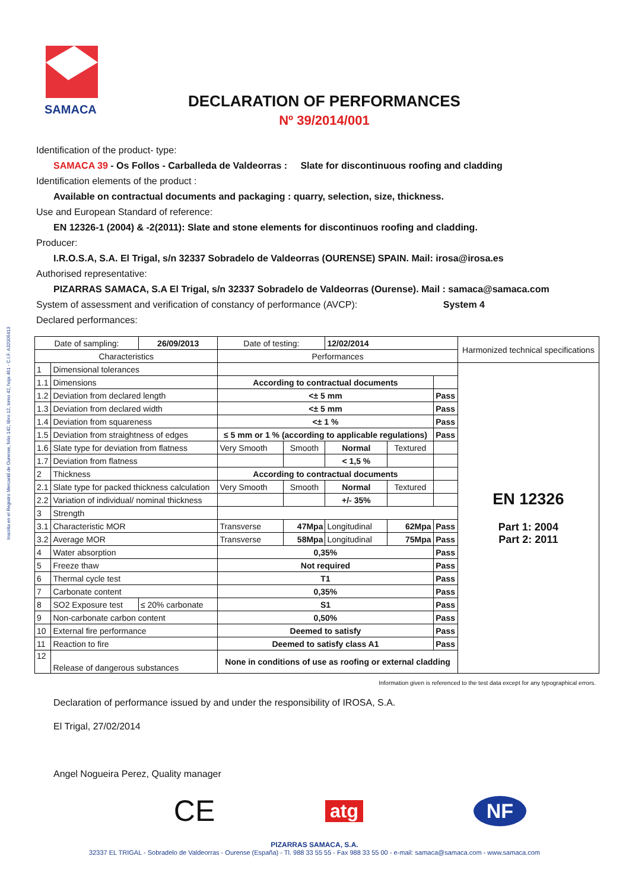Inscrita en el Registro Mercantil de Ourense, folio 142, libro 12, tomo 42, hoja 461 - C.I.F. A32006413
SAMACA
DECLARATION OF PERFORMANCES
Nº 39/2014/001
Identification of the product- type:
SAMACA 39 - Os Follos - Carballeda de Valdeorras : Slate for discontinuous roofing and cladding
Identification elements of the product :
Available on contractual documents and packaging : quarry, selection, size, thickness.
Use and European Standard of reference:
EN 12326-1 (2004) & -2(2011): Slate and stone elements for discontinuos roofing and cladding.
Producer:
I.R.O.S.A, S.A. El Trigal, s/n 32337 Sobradelo de Valdeorras (OURENSE) SPAIN. Mail: irosa@irosa.es
Authorised representative:
PIZARRAS SAMACA, S.A El Trigal, s/n 32337 Sobradelo de Valdeorras (Ourense). Mail : samaca@samaca.com
System of assessment and verification of constancy of performance (AVCP): System 4
Declared performances:
| Date of sampling: | | 26/09/2013 | Date of testing: | | 12/02/2014 | | | Harmonized technical specifications |
| Characteristics | | | Performances | | | | | |
| 1 | Dimensional tolerances | | | | | | | EN 12326 Part 1: 2004 Part 2: 2011 |
| 1.1 | Dimensions | | According to contractual documents | | | | | |
| 1.2 | Deviation from declared length | | <± 5 mm | | | | Pass | |
| 1.3 | Deviation from declared width | | <± 5 mm | | | | Pass | |
| 1.4 | Deviation from squareness | | <± 1 % | | | | Pass | |
| 1.5 | Deviation from straightness of edges | | ≤ 5 mm or 1 % (according to applicable regulations) | | | | Pass | |
| 1.6 | Slate type for deviation from flatness | | Very Smooth | Smooth | Normal | Textured | | |
| 1.7 | Deviation from flatness | | | | < 1,5 % | | | |
| 2 | Thickness | | According to contractual documents | | | | | |
| 2.1 | Slate type for packed thickness calculation | | Very Smooth | Smooth | Normal | Textured | | |
| 2.2 | Variation of individual/ nominal thickness | | | | +/- 35% | | | |
| 3 | Strength | | | | | | | |
| 3.1 | Characteristic MOR | | Transverse | 47Mpa | Longitudinal | 62Mpa | Pass | |
| 3.2 | Average MOR | | Transverse | 58Mpa | Longitudinal | 75Mpa | Pass | |
| 4 | Water absorption | | 0,35% | | | | Pass | |
| 5 | Freeze thaw | | Not required | | | | Pass | |
| 6 | Thermal cycle test | | T1 | | | | Pass | |
| 7 | Carbonate content | | 0,35% | | | | Pass | |
| 8 | SO2 Exposure test | ≤ 20% carbonate | S1 | | | | Pass | |
| 9 | Non-carbonate carbon content | | 0,50% | | | | Pass | |
| 10 | External fire performance | | Deemed to satisfy | | | | Pass | |
| 11 | Reaction to fire | | Deemed to satisfy class A1 | | | | Pass | |
| 12 | Release of dangerous substances | | None in conditions of use as roofing or external cladding | | | | | |
Information given is referenced to the test data except for any typographical errors.
Declaration of performance issued by and under the responsibility of IROSA, S.A.
El Trigal, 27/02/2014
Angel Nogueira Perez, Quality manager
CE atg NF
PIZARRAS SAMACA, S.A.
32337 EL TRIGAL - Sobradelo de Valdeorras - Ourense (España) - Tl. 988 33 55 55 - Fax 988 33 55 00 - e-mail: samaca@samaca.com - www.samaca.com